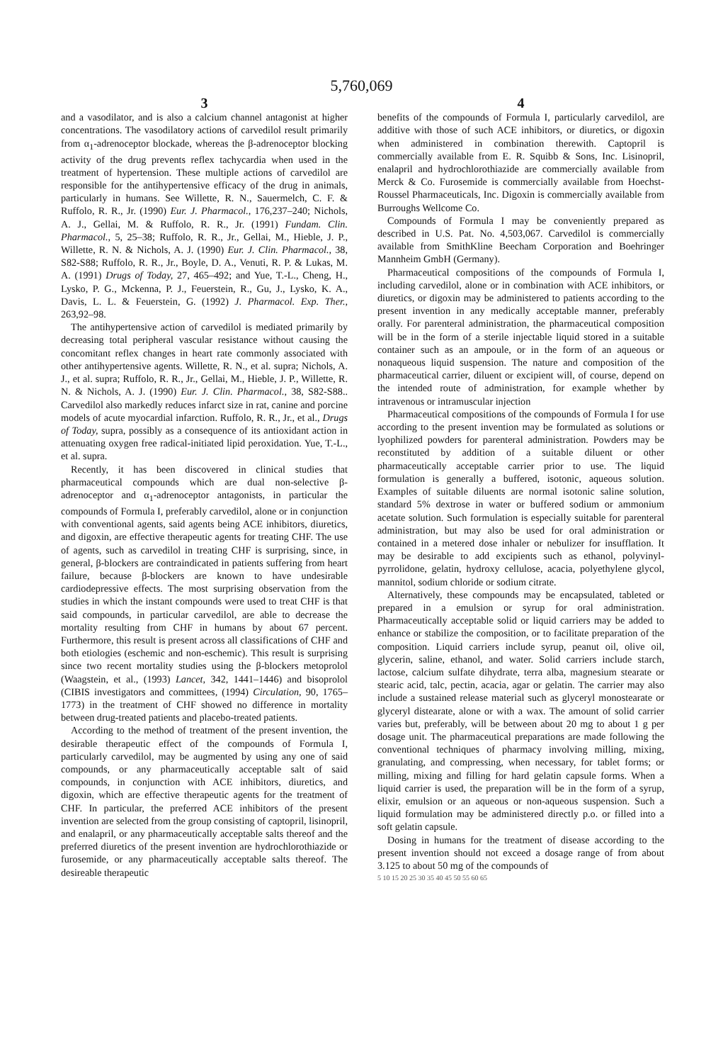5,760,069
3
and a vasodilator, and is also a calcium channel antagonist at higher concentrations. The vasodilatory actions of carvedilol result primarily from α<sub>1</sub>-adrenoceptor blockade, whereas the β-adrenoceptor blocking activity of the drug prevents reflex tachycardia when used in the treatment of hypertension. These multiple actions of carvedilol are responsible for the antihypertensive efficacy of the drug in animals, particularly in humans. See Willette, R. N., Sauermelch, C. F. & Ruffolo, R. R., Jr. (1990) Eur. J. Pharmacol., 176,237–240; Nichols, A. J., Gellai, M. & Ruffolo, R. R., Jr. (1991) Fundam. Clin. Pharmacol., 5, 25–38; Ruffolo, R. R., Jr., Gellai, M., Hieble, J. P., Willette, R. N. & Nichols, A. J. (1990) Eur. J. Clin. Pharmacol., 38, S82-S88; Ruffolo, R. R., Jr., Boyle, D. A., Venuti, R. P. & Lukas, M. A. (1991) Drugs of Today, 27, 465–492; and Yue, T.-L., Cheng, H., Lysko, P. G., Mckenna, P. J., Feuerstein, R., Gu, J., Lysko, K. A., Davis, L. L. & Feuerstein, G. (1992) J. Pharmacol. Exp. Ther., 263,92–98.
The antihypertensive action of carvedilol is mediated primarily by decreasing total peripheral vascular resistance without causing the concomitant reflex changes in heart rate commonly associated with other antihypertensive agents. Willette, R. N., et al. supra; Nichols, A. J., et al. supra; Ruffolo, R. R., Jr., Gellai, M., Hieble, J. P., Willette, R. N. & Nichols, A. J. (1990) Eur. J. Clin. Pharmacol., 38, S82-S88.. Carvedilol also markedly reduces infarct size in rat, canine and porcine models of acute myocardial infarction. Ruffolo, R. R., Jr., et al., Drugs of Today, supra, possibly as a consequence of its antioxidant action in attenuating oxygen free radical-initiated lipid peroxidation. Yue, T.-L., et al. supra.
Recently, it has been discovered in clinical studies that pharmaceutical compounds which are dual non-selective β-adrenoceptor and α<sub>1</sub>-adrenoceptor antagonists, in particular the compounds of Formula I, preferably carvedilol, alone or in conjunction with conventional agents, said agents being ACE inhibitors, diuretics, and digoxin, are effective therapeutic agents for treating CHF. The use of agents, such as carvedilol in treating CHF is surprising, since, in general, β-blockers are contraindicated in patients suffering from heart failure, because β-blockers are known to have undesirable cardiodepressive effects. The most surprising observation from the studies in which the instant compounds were used to treat CHF is that said compounds, in particular carvedilol, are able to decrease the mortality resulting from CHF in humans by about 67 percent. Furthermore, this result is present across all classifications of CHF and both etiologies (eschemic and non-eschemic). This result is surprising since two recent mortality studies using the β-blockers metoprolol (Waagstein, et al., (1993) Lancet, 342, 1441–1446) and bisoprolol (CIBIS investigators and committees, (1994) Circulation, 90, 1765–1773) in the treatment of CHF showed no difference in mortality between drug-treated patients and placebo-treated patients.
According to the method of treatment of the present invention, the desirable therapeutic effect of the compounds of Formula I, particularly carvedilol, may be augmented by using any one of said compounds, or any pharmaceutically acceptable salt of said compounds, in conjunction with ACE inhibitors, diuretics, and digoxin, which are effective therapeutic agents for the treatment of CHF. In particular, the preferred ACE inhibitors of the present invention are selected from the group consisting of captopril, lisinopril, and enalapril, or any pharmaceutically acceptable salts thereof and the preferred diuretics of the present invention are hydrochlorothiazide or furosemide, or any pharmaceutically acceptable salts thereof. The desireable therapeutic
4
benefits of the compounds of Formula I, particularly carvedilol, are additive with those of such ACE inhibitors, or diuretics, or digoxin when administered in combination therewith. Captopril is commercially available from E. R. Squibb & Sons, Inc. Lisinopril, enalapril and hydrochlorothiazide are commercially available from Merck & Co. Furosemide is commercially available from Hoechst-Roussel Pharmaceuticals, Inc. Digoxin is commercially available from Burroughs Wellcome Co.
Compounds of Formula I may be conveniently prepared as described in U.S. Pat. No. 4,503,067. Carvedilol is commercially available from SmithKline Beecham Corporation and Boehringer Mannheim GmbH (Germany).
Pharmaceutical compositions of the compounds of Formula I, including carvedilol, alone or in combination with ACE inhibitors, or diuretics, or digoxin may be administered to patients according to the present invention in any medically acceptable manner, preferably orally. For parenteral administration, the pharmaceutical composition will be in the form of a sterile injectable liquid stored in a suitable container such as an ampoule, or in the form of an aqueous or nonaqueous liquid suspension. The nature and composition of the pharmaceutical carrier, diluent or excipient will, of course, depend on the intended route of administration, for example whether by intravenous or intramuscular injection
Pharmaceutical compositions of the compounds of Formula I for use according to the present invention may be formulated as solutions or lyophilized powders for parenteral administration. Powders may be reconstituted by addition of a suitable diluent or other pharmaceutically acceptable carrier prior to use. The liquid formulation is generally a buffered, isotonic, aqueous solution. Examples of suitable diluents are normal isotonic saline solution, standard 5% dextrose in water or buffered sodium or ammonium acetate solution. Such formulation is especially suitable for parenteral administration, but may also be used for oral administration or contained in a metered dose inhaler or nebulizer for insufflation. It may be desirable to add excipients such as ethanol, polyvinyl-pyrrolidone, gelatin, hydroxy cellulose, acacia, polyethylene glycol, mannitol, sodium chloride or sodium citrate.
Alternatively, these compounds may be encapsulated, tableted or prepared in a emulsion or syrup for oral administration. Pharmaceutically acceptable solid or liquid carriers may be added to enhance or stabilize the composition, or to facilitate preparation of the composition. Liquid carriers include syrup, peanut oil, olive oil, glycerin, saline, ethanol, and water. Solid carriers include starch, lactose, calcium sulfate dihydrate, terra alba, magnesium stearate or stearic acid, talc, pectin, acacia, agar or gelatin. The carrier may also include a sustained release material such as glyceryl monostearate or glyceryl distearate, alone or with a wax. The amount of solid carrier varies but, preferably, will be between about 20 mg to about 1 g per dosage unit. The pharmaceutical preparations are made following the conventional techniques of pharmacy involving milling, mixing, granulating, and compressing, when necessary, for tablet forms; or milling, mixing and filling for hard gelatin capsule forms. When a liquid carrier is used, the preparation will be in the form of a syrup, elixir, emulsion or an aqueous or non-aqueous suspension. Such a liquid formulation may be administered directly p.o. or filled into a soft gelatin capsule.
Dosing in humans for the treatment of disease according to the present invention should not exceed a dosage range of from about 3.125 to about 50 mg of the compounds of
5 10 15 20 25 30 35 40 45 50 55 60 65